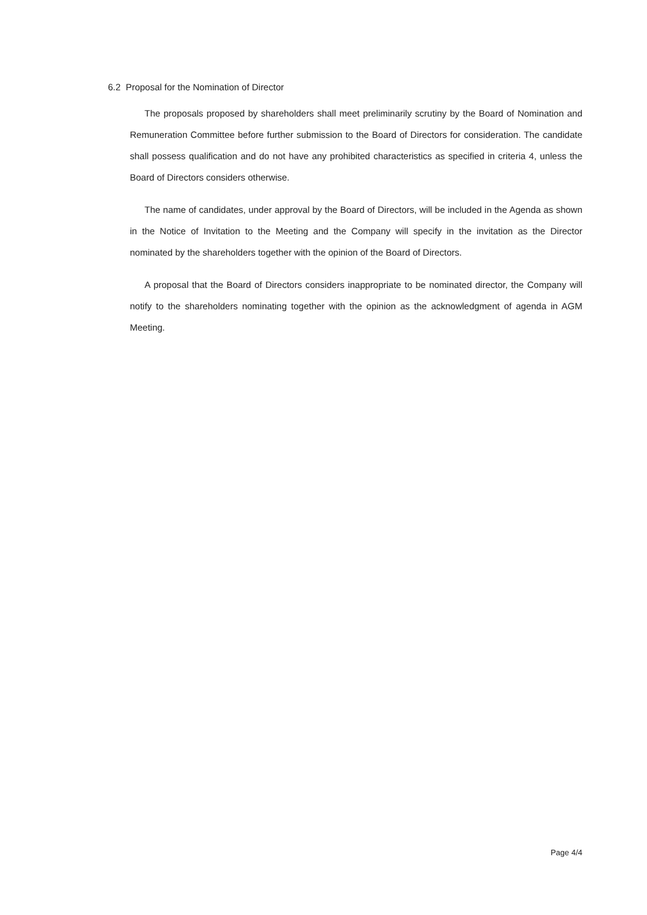6.2 Proposal for the Nomination of Director
The proposals proposed by shareholders shall meet preliminarily scrutiny by the Board of Nomination and Remuneration Committee before further submission to the Board of Directors for consideration. The candidate shall possess qualification and do not have any prohibited characteristics as specified in criteria 4, unless the Board of Directors considers otherwise.
The name of candidates, under approval by the Board of Directors, will be included in the Agenda as shown in the Notice of Invitation to the Meeting and the Company will specify in the invitation as the Director nominated by the shareholders together with the opinion of the Board of Directors.
A proposal that the Board of Directors considers inappropriate to be nominated director, the Company will notify to the shareholders nominating together with the opinion as the acknowledgment of agenda in AGM Meeting.
Page 4/4